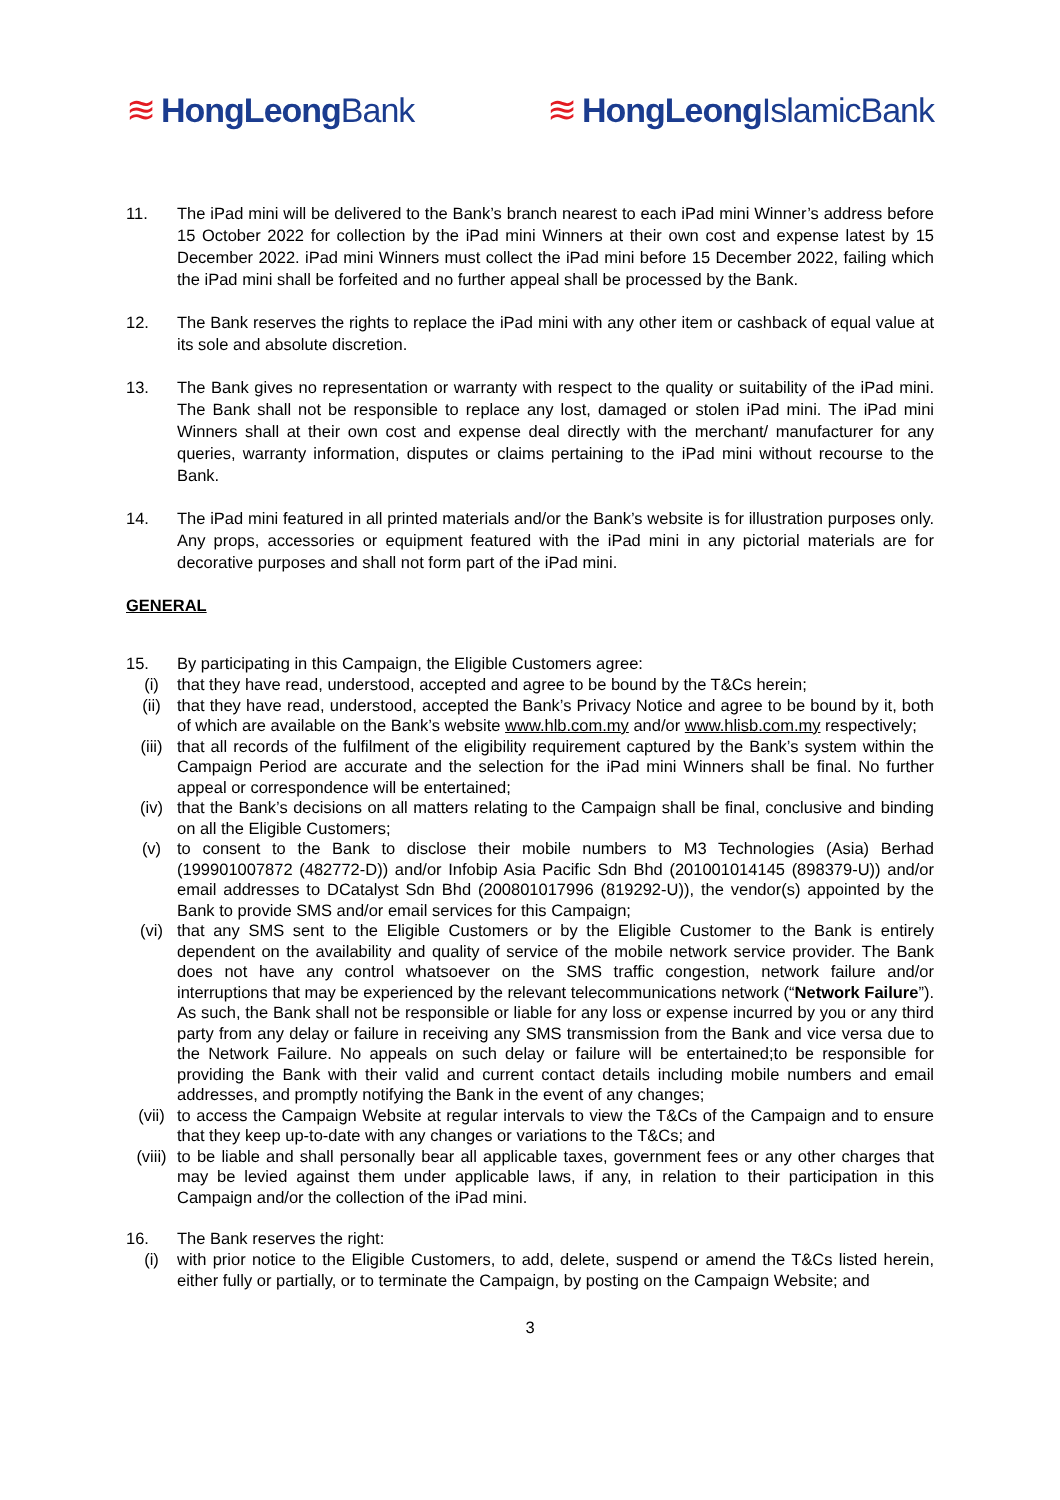≋ HongLeongBank ≋ HongLeongIslamicBank
11. The iPad mini will be delivered to the Bank’s branch nearest to each iPad mini Winner’s address before 15 October 2022 for collection by the iPad mini Winners at their own cost and expense latest by 15 December 2022. iPad mini Winners must collect the iPad mini before 15 December 2022, failing which the iPad mini shall be forfeited and no further appeal shall be processed by the Bank.
12. The Bank reserves the rights to replace the iPad mini with any other item or cashback of equal value at its sole and absolute discretion.
13. The Bank gives no representation or warranty with respect to the quality or suitability of the iPad mini. The Bank shall not be responsible to replace any lost, damaged or stolen iPad mini. The iPad mini Winners shall at their own cost and expense deal directly with the merchant/ manufacturer for any queries, warranty information, disputes or claims pertaining to the iPad mini without recourse to the Bank.
14. The iPad mini featured in all printed materials and/or the Bank’s website is for illustration purposes only. Any props, accessories or equipment featured with the iPad mini in any pictorial materials are for decorative purposes and shall not form part of the iPad mini.
GENERAL
15. By participating in this Campaign, the Eligible Customers agree:
(i) that they have read, understood, accepted and agree to be bound by the T&Cs herein;
(ii) that they have read, understood, accepted the Bank’s Privacy Notice and agree to be bound by it, both of which are available on the Bank’s website www.hlb.com.my and/or www.hlisb.com.my respectively;
(iii) that all records of the fulfilment of the eligibility requirement captured by the Bank’s system within the Campaign Period are accurate and the selection for the iPad mini Winners shall be final. No further appeal or correspondence will be entertained;
(iv) that the Bank’s decisions on all matters relating to the Campaign shall be final, conclusive and binding on all the Eligible Customers;
(v) to consent to the Bank to disclose their mobile numbers to M3 Technologies (Asia) Berhad (199901007872 (482772-D)) and/or Infobip Asia Pacific Sdn Bhd (201001014145 (898379-U)) and/or email addresses to DCatalyst Sdn Bhd (200801017996 (819292-U)), the vendor(s) appointed by the Bank to provide SMS and/or email services for this Campaign;
(vi) that any SMS sent to the Eligible Customers or by the Eligible Customer to the Bank is entirely dependent on the availability and quality of service of the mobile network service provider. The Bank does not have any control whatsoever on the SMS traffic congestion, network failure and/or interruptions that may be experienced by the relevant telecommunications network (“Network Failure”). As such, the Bank shall not be responsible or liable for any loss or expense incurred by you or any third party from any delay or failure in receiving any SMS transmission from the Bank and vice versa due to the Network Failure. No appeals on such delay or failure will be entertained;to be responsible for providing the Bank with their valid and current contact details including mobile numbers and email addresses, and promptly notifying the Bank in the event of any changes;
(vii) to access the Campaign Website at regular intervals to view the T&Cs of the Campaign and to ensure that they keep up-to-date with any changes or variations to the T&Cs; and
(viii)
to be liable and shall personally bear all applicable taxes, government fees or any other charges that may be levied against them under applicable laws, if any, in relation to their participation in this Campaign and/or the collection of the iPad mini.
16. The Bank reserves the right:
(i) with prior notice to the Eligible Customers, to add, delete, suspend or amend the T&Cs listed herein, either fully or partially, or to terminate the Campaign, by posting on the Campaign Website; and
3